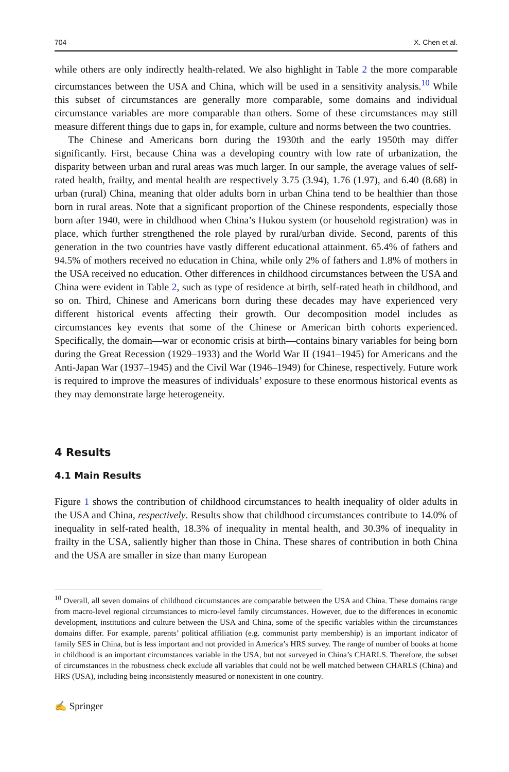704 X. Chen et al.
while others are only indirectly health-related. We also highlight in Table 2 the more comparable circumstances between the USA and China, which will be used in a sensitivity analysis.<sup>10</sup> While this subset of circumstances are generally more comparable, some domains and individual circumstance variables are more comparable than others. Some of these circumstances may still measure different things due to gaps in, for example, culture and norms between the two countries.
The Chinese and Americans born during the 1930th and the early 1950th may differ significantly. First, because China was a developing country with low rate of urbanization, the disparity between urban and rural areas was much larger. In our sample, the average values of self-rated health, frailty, and mental health are respectively 3.75 (3.94), 1.76 (1.97), and 6.40 (8.68) in urban (rural) China, meaning that older adults born in urban China tend to be healthier than those born in rural areas. Note that a significant proportion of the Chinese respondents, especially those born after 1940, were in childhood when China’s Hukou system (or household registration) was in place, which further strengthened the role played by rural/urban divide. Second, parents of this generation in the two countries have vastly different educational attainment. 65.4% of fathers and 94.5% of mothers received no education in China, while only 2% of fathers and 1.8% of mothers in the USA received no education. Other differences in childhood circumstances between the USA and China were evident in Table 2, such as type of residence at birth, self-rated heath in childhood, and so on. Third, Chinese and Americans born during these decades may have experienced very different historical events affecting their growth. Our decomposition model includes as circumstances key events that some of the Chinese or American birth cohorts experienced. Specifically, the domain—war or economic crisis at birth—contains binary variables for being born during the Great Recession (1929–1933) and the World War II (1941–1945) for Americans and the Anti-Japan War (1937–1945) and the Civil War (1946–1949) for Chinese, respectively. Future work is required to improve the measures of individuals’ exposure to these enormous historical events as they may demonstrate large heterogeneity.
4 Results
4.1 Main Results
Figure 1 shows the contribution of childhood circumstances to health inequality of older adults in the USA and China, respectively. Results show that childhood circumstances contribute to 14.0% of inequality in self-rated health, 18.3% of inequality in mental health, and 30.3% of inequality in frailty in the USA, saliently higher than those in China. These shares of contribution in both China and the USA are smaller in size than many European
<sup>10</sup> Overall, all seven domains of childhood circumstances are comparable between the USA and China. These domains range from macro-level regional circumstances to micro-level family circumstances. However, due to the differences in economic development, institutions and culture between the USA and China, some of the specific variables within the circumstances domains differ. For example, parents’ political affiliation (e.g. communist party membership) is an important indicator of family SES in China, but is less important and not provided in America’s HRS survey. The range of number of books at home in childhood is an important circumstances variable in the USA, but not surveyed in China’s CHARLS. Therefore, the subset of circumstances in the robustness check exclude all variables that could not be well matched between CHARLS (China) and HRS (USA), including being inconsistently measured or nonexistent in one country.
✍ Springer